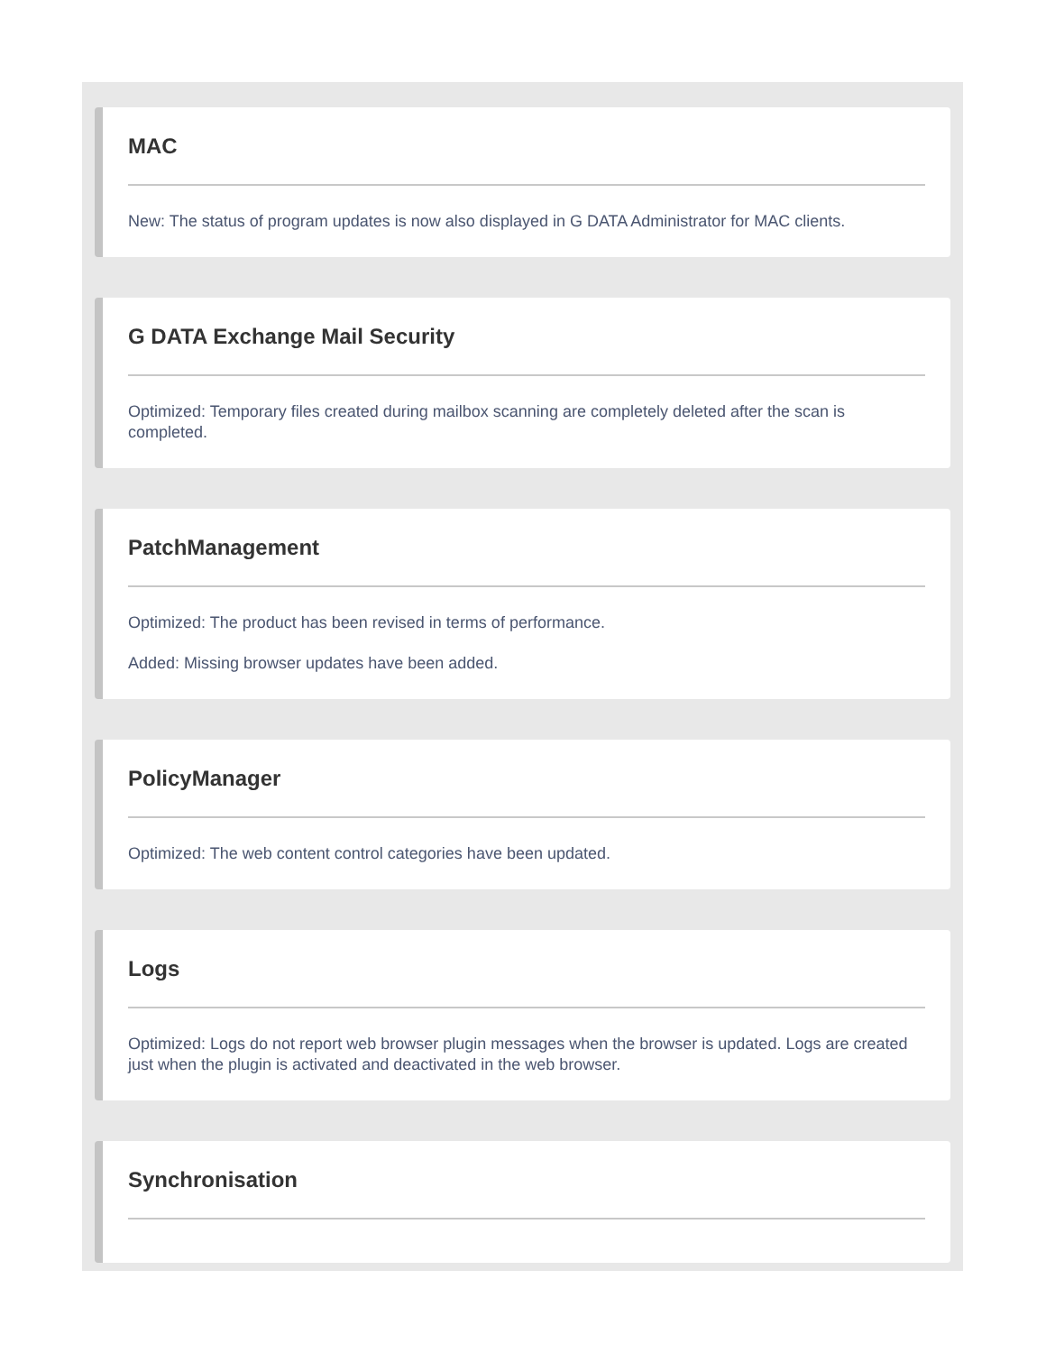MAC
New: The status of program updates is now also displayed in G DATA Administrator for MAC clients.
G DATA Exchange Mail Security
Optimized: Temporary files created during mailbox scanning are completely deleted after the scan is completed.
PatchManagement
Optimized: The product has been revised in terms of performance.
Added: Missing browser updates have been added.
PolicyManager
Optimized: The web content control categories have been updated.
Logs
Optimized: Logs do not report web browser plugin messages when the browser is updated. Logs are created just when the plugin is activated and deactivated in the web browser.
Synchronisation